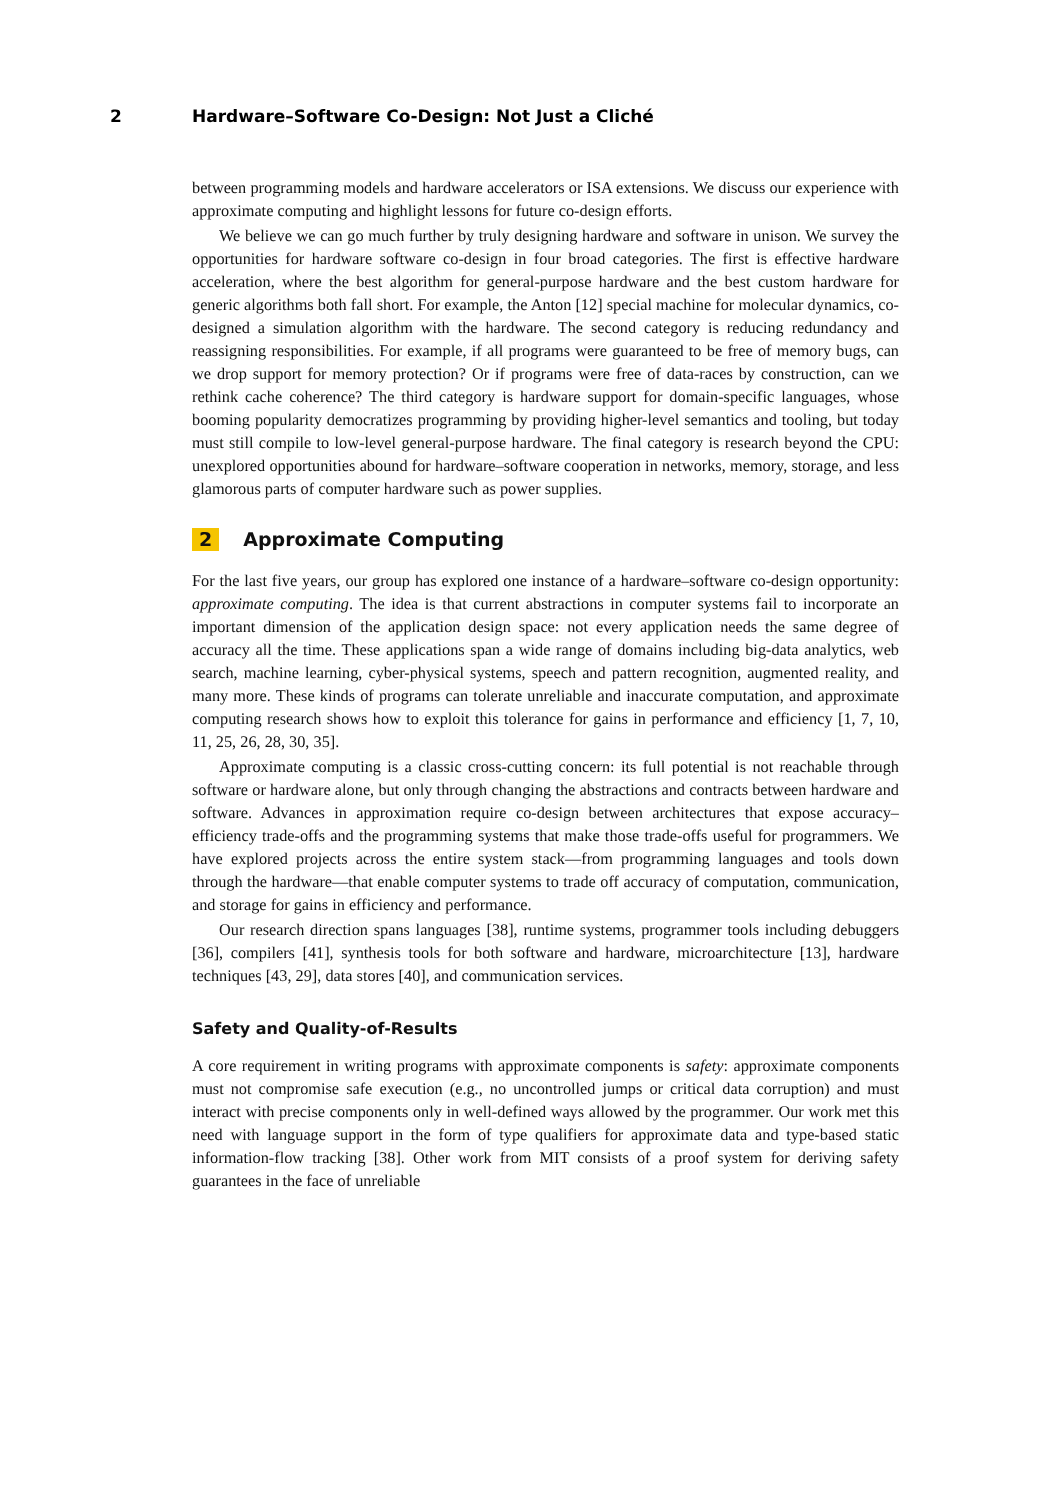2 Hardware–Software Co-Design: Not Just a Cliché
between programming models and hardware accelerators or ISA extensions. We discuss our experience with approximate computing and highlight lessons for future co-design efforts.
We believe we can go much further by truly designing hardware and software in unison. We survey the opportunities for hardware software co-design in four broad categories. The first is effective hardware acceleration, where the best algorithm for general-purpose hardware and the best custom hardware for generic algorithms both fall short. For example, the Anton [12] special machine for molecular dynamics, co-designed a simulation algorithm with the hardware. The second category is reducing redundancy and reassigning responsibilities. For example, if all programs were guaranteed to be free of memory bugs, can we drop support for memory protection? Or if programs were free of data-races by construction, can we rethink cache coherence? The third category is hardware support for domain-specific languages, whose booming popularity democratizes programming by providing higher-level semantics and tooling, but today must still compile to low-level general-purpose hardware. The final category is research beyond the CPU: unexplored opportunities abound for hardware–software cooperation in networks, memory, storage, and less glamorous parts of computer hardware such as power supplies.
2 Approximate Computing
For the last five years, our group has explored one instance of a hardware–software co-design opportunity: approximate computing. The idea is that current abstractions in computer systems fail to incorporate an important dimension of the application design space: not every application needs the same degree of accuracy all the time. These applications span a wide range of domains including big-data analytics, web search, machine learning, cyber-physical systems, speech and pattern recognition, augmented reality, and many more. These kinds of programs can tolerate unreliable and inaccurate computation, and approximate computing research shows how to exploit this tolerance for gains in performance and efficiency [1, 7, 10, 11, 25, 26, 28, 30, 35].
Approximate computing is a classic cross-cutting concern: its full potential is not reachable through software or hardware alone, but only through changing the abstractions and contracts between hardware and software. Advances in approximation require co-design between architectures that expose accuracy–efficiency trade-offs and the programming systems that make those trade-offs useful for programmers. We have explored projects across the entire system stack—from programming languages and tools down through the hardware—that enable computer systems to trade off accuracy of computation, communication, and storage for gains in efficiency and performance.
Our research direction spans languages [38], runtime systems, programmer tools including debuggers [36], compilers [41], synthesis tools for both software and hardware, microarchitecture [13], hardware techniques [43, 29], data stores [40], and communication services.
Safety and Quality-of-Results
A core requirement in writing programs with approximate components is safety: approximate components must not compromise safe execution (e.g., no uncontrolled jumps or critical data corruption) and must interact with precise components only in well-defined ways allowed by the programmer. Our work met this need with language support in the form of type qualifiers for approximate data and type-based static information-flow tracking [38]. Other work from MIT consists of a proof system for deriving safety guarantees in the face of unreliable